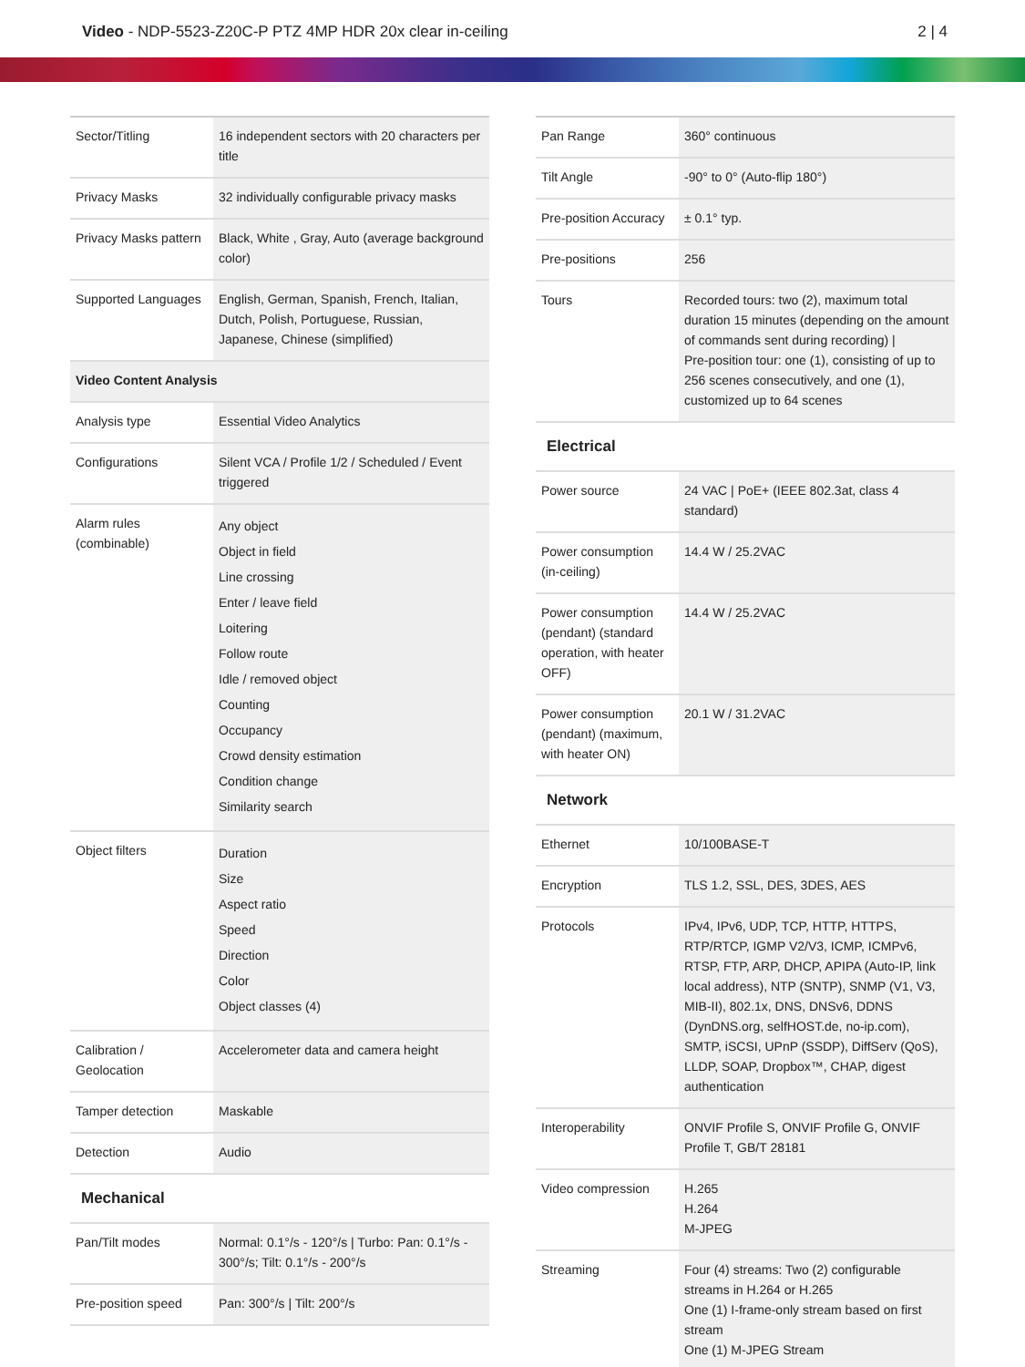Video - NDP-5523-Z20C-P PTZ 4MP HDR 20x clear in-ceiling
2 | 4
| Sector/Titling | 16 independent sectors with 20 characters per title |
| Privacy Masks | 32 individually configurable privacy masks |
| Privacy Masks pattern | Black, White , Gray, Auto (average background color) |
| Supported Languages | English, German, Spanish, French, Italian, Dutch, Polish, Portuguese, Russian, Japanese, Chinese (simplified) |
| Video Content Analysis | |
| Analysis type | Essential Video Analytics |
| Configurations | Silent VCA / Profile 1/2 / Scheduled / Event triggered |
| Alarm rules (combinable) | Any object Object in field Line crossing Enter / leave field Loitering Follow route Idle / removed object Counting Occupancy Crowd density estimation Condition change Similarity search |
| Object filters | Duration Size Aspect ratio Speed Direction Color Object classes (4) |
| Calibration / Geolocation | Accelerometer data and camera height |
| Tamper detection | Maskable |
| Detection | Audio |
| Mechanical | |
| Pan/Tilt modes | Normal: 0.1°/s - 120°/s / Turbo: Pan: 0.1°/s - 300°/s; Tilt: 0.1°/s - 200°/s |
| Pre-position speed | Pan: 300°/s / Tilt: 200°/s |
| Pan Range | 360° continuous |
| Tilt Angle | -90° to 0° (Auto-flip 180°) |
| Pre-position Accuracy | ± 0.1° typ. |
| Pre-positions | 256 |
| Tours | Recorded tours: two (2), maximum total duration 15 minutes (depending on the amount of commands sent during recording) / Pre-position tour: one (1), consisting of up to 256 scenes consecutively, and one (1), customized up to 64 scenes |
| Electrical | |
| Power source | 24 VAC / PoE+ (IEEE 802.3at, class 4 standard) |
| Power consumption (in-ceiling) | 14.4 W / 25.2VAC |
| Power consumption (pendant) (standard operation, with heater OFF) | 14.4 W / 25.2VAC |
| Power consumption (pendant) (maximum, with heater ON) | 20.1 W / 31.2VAC |
| Network | |
| Ethernet | 10/100BASE-T |
| Encryption | TLS 1.2, SSL, DES, 3DES, AES |
| Protocols | IPv4, IPv6, UDP, TCP, HTTP, HTTPS, RTP/RTCP, IGMP V2/V3, ICMP, ICMPv6, RTSP, FTP, ARP, DHCP, APIPA (Auto-IP, link local address), NTP (SNTP), SNMP (V1, V3, MIB-II), 802.1x, DNS, DNSv6, DDNS (DynDNS.org, selfHOST.de, no-ip.com), SMTP, iSCSI, UPnP (SSDP), DiffServ (QoS), LLDP, SOAP, Dropbox™, CHAP, digest authentication |
| Interoperability | ONVIF Profile S, ONVIF Profile G, ONVIF Profile T, GB/T 28181 |
| Video compression | H.265 H.264 M-JPEG |
| Streaming | Four (4) streams: Two (2) configurable streams in H.264 or H.265 One (1) I-frame-only stream based on first stream One (1) M-JPEG Stream |